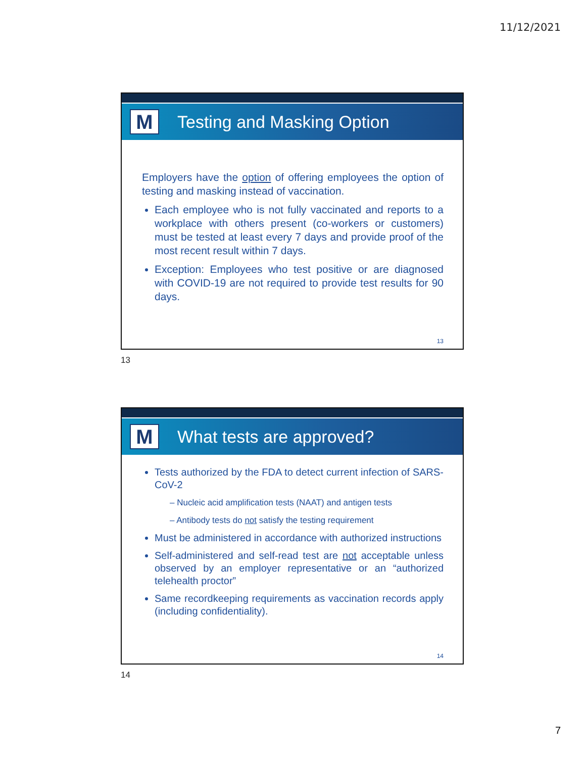11/12/2021
M
Testing and Masking Option
Employers have the option of offering employees the option of testing and masking instead of vaccination.
Each employee who is not fully vaccinated and reports to a workplace with others present (co-workers or customers) must be tested at least every 7 days and provide proof of the most recent result within 7 days.
Exception: Employees who test positive or are diagnosed with COVID-19 are not required to provide test results for 90 days.
13
13
M
What tests are approved?
Tests authorized by the FDA to detect current infection of SARS-CoV-2
– Nucleic acid amplification tests (NAAT) and antigen tests
– Antibody tests do not satisfy the testing requirement
Must be administered in accordance with authorized instructions
Self-administered and self-read test are not acceptable unless observed by an employer representative or an “authorized telehealth proctor”
Same recordkeeping requirements as vaccination records apply (including confidentiality).
14
14
7